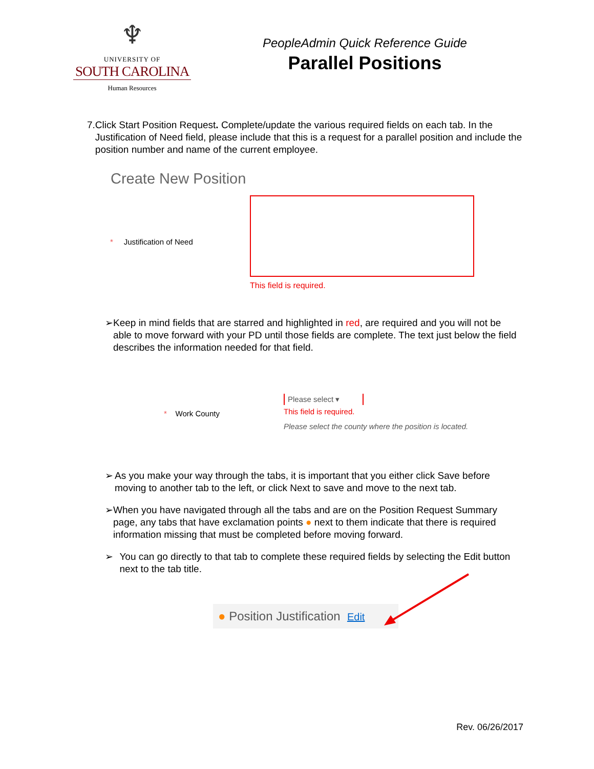♆
UNIVERSITY OF
SOUTH CAROLINA
Human Resources
PeopleAdmin Quick Reference Guide
Parallel Positions
7. Click Start Position Request. Complete/update the various required fields on each tab. In the Justification of Need field, please include that this is a request for a parallel position and include the position number and name of the current employee.
Create New Position
* Justification of Need
This field is required.
➢ Keep in mind fields that are starred and highlighted in red, are required and you will not be able to move forward with your PD until those fields are complete. The text just below the field describes the information needed for that field.
* Work County
Please select ▾
This field is required.
Please select the county where the position is located.
➢ As you make your way through the tabs, it is important that you either click Save before moving to another tab to the left, or click Next to save and move to the next tab.
➢ When you have navigated through all the tabs and are on the Position Request Summary page, any tabs that have exclamation points ● next to them indicate that there is required information missing that must be completed before moving forward.
➢ You can go directly to that tab to complete these required fields by selecting the Edit button next to the tab title.
● Position Justification Edit
Rev. 06/26/2017